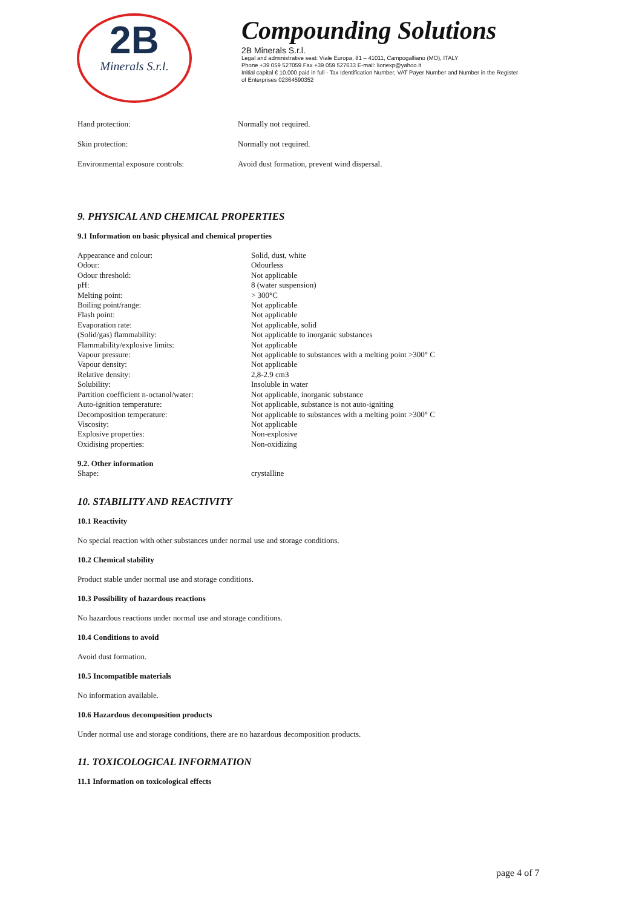2B
Minerals S.r.l.
Compounding Solutions
2B Minerals S.r.l.
Legal and administrative seat: Viale Europa, 81 – 41011, Campogalliano (MO), ITALY
Phone +39 059 527059 Fax +39 059 527633 E-mail: lionexp@yahoo.it
Initial capital € 10.000 paid in full - Tax Identification Number, VAT Payer Number and Number in the Register
of Enterprises 02364590352
| Hand protection: | Normally not required. |
| Skin protection: | Normally not required. |
| Environmental exposure controls: | Avoid dust formation, prevent wind dispersal. |
9. PHYSICAL AND CHEMICAL PROPERTIES
9.1 Information on basic physical and chemical properties
| Appearance and colour: | Solid, dust, white |
| Odour: | Odourless |
| Odour threshold: | Not applicable |
| pH: | 8 (water suspension) |
| Melting point: | > 300°C |
| Boiling point/range: | Not applicable |
| Flash point: | Not applicable |
| Evaporation rate: | Not applicable, solid |
| (Solid/gas) flammability: | Not applicable to inorganic substances |
| Flammability/explosive limits: | Not applicable |
| Vapour pressure: | Not applicable to substances with a melting point >300° C |
| Vapour density: | Not applicable |
| Relative density: | 2,8-2.9 cm3 |
| Solubility: | Insoluble in water |
| Partition coefficient n-octanol/water: | Not applicable, inorganic substance |
| Auto-ignition temperature: | Not applicable, substance is not auto-igniting |
| Decomposition temperature: | Not applicable to substances with a melting point >300° C |
| Viscosity: | Not applicable |
| Explosive properties: | Non-explosive |
| Oxidising properties: | Non-oxidizing |
9.2. Other information
| Shape: | crystalline |
10. STABILITY AND REACTIVITY
10.1 Reactivity
No special reaction with other substances under normal use and storage conditions.
10.2 Chemical stability
Product stable under normal use and storage conditions.
10.3 Possibility of hazardous reactions
No hazardous reactions under normal use and storage conditions.
10.4 Conditions to avoid
Avoid dust formation.
10.5 Incompatible materials
No information available.
10.6 Hazardous decomposition products
Under normal use and storage conditions, there are no hazardous decomposition products.
11. TOXICOLOGICAL INFORMATION
11.1 Information on toxicological effects
page 4 of 7